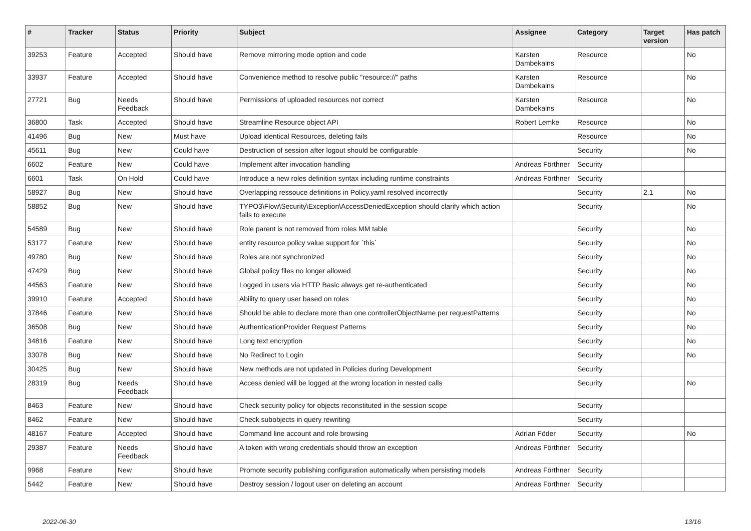| # | Tracker | Status | Priority | Subject | Assignee | Category | Target version | Has patch |
| --- | --- | --- | --- | --- | --- | --- | --- | --- |
| 39253 | Feature | Accepted | Should have | Remove mirroring mode option and code | Karsten Dambekalns | Resource | | No |
| 33937 | Feature | Accepted | Should have | Convenience method to resolve public "resource://" paths | Karsten Dambekalns | Resource | | No |
| 27721 | Bug | Needs Feedback | Should have | Permissions of uploaded resources not correct | Karsten Dambekalns | Resource | | No |
| 36800 | Task | Accepted | Should have | Streamline Resource object API | Robert Lemke | Resource | | No |
| 41496 | Bug | New | Must have | Upload identical Resources, deleting fails | | Resource | | No |
| 45611 | Bug | New | Could have | Destruction of session after logout should be configurable | | Security | | No |
| 6602 | Feature | New | Could have | Implement after invocation handling | Andreas Förthner | Security | | |
| 6601 | Task | On Hold | Could have | Introduce a new roles definition syntax including runtime constraints | Andreas Förthner | Security | | |
| 58927 | Bug | New | Should have | Overlapping ressouce definitions in Policy.yaml resolved incorrectly | | Security | 2.1 | No |
| 58852 | Bug | New | Should have | TYPO3\Flow\Security\Exception\AccessDeniedException should clarify which action fails to execute | | Security | | No |
| 54589 | Bug | New | Should have | Role parent is not removed from roles MM table | | Security | | No |
| 53177 | Feature | New | Should have | entity resource policy value support for `this` | | Security | | No |
| 49780 | Bug | New | Should have | Roles are not synchronized | | Security | | No |
| 47429 | Bug | New | Should have | Global policy files no longer allowed | | Security | | No |
| 44563 | Feature | New | Should have | Logged in users via HTTP Basic always get re-authenticated | | Security | | No |
| 39910 | Feature | Accepted | Should have | Ability to query user based on roles | | Security | | No |
| 37846 | Feature | New | Should have | Should be able to declare more than one controllerObjectName per requestPatterns | | Security | | No |
| 36508 | Bug | New | Should have | AuthenticationProvider Request Patterns | | Security | | No |
| 34816 | Feature | New | Should have | Long text encryption | | Security | | No |
| 33078 | Bug | New | Should have | No Redirect to Login | | Security | | No |
| 30425 | Bug | New | Should have | New methods are not updated in Policies during Development | | Security | | |
| 28319 | Bug | Needs Feedback | Should have | Access denied will be logged at the wrong location in nested calls | | Security | | No |
| 8463 | Feature | New | Should have | Check security policy for objects reconstituted in the session scope | | Security | | |
| 8462 | Feature | New | Should have | Check subobjects in query rewriting | | Security | | |
| 48167 | Feature | Accepted | Should have | Command line account and role browsing | Adrian Föder | Security | | No |
| 29387 | Feature | Needs Feedback | Should have | A token with wrong credentials should throw an exception | Andreas Förthner | Security | | |
| 9968 | Feature | New | Should have | Promote security publishing configuration automatically when persisting models | Andreas Förthner | Security | | |
| 5442 | Feature | New | Should have | Destroy session / logout user on deleting an account | Andreas Förthner | Security | | |
2022-06-30 13/16